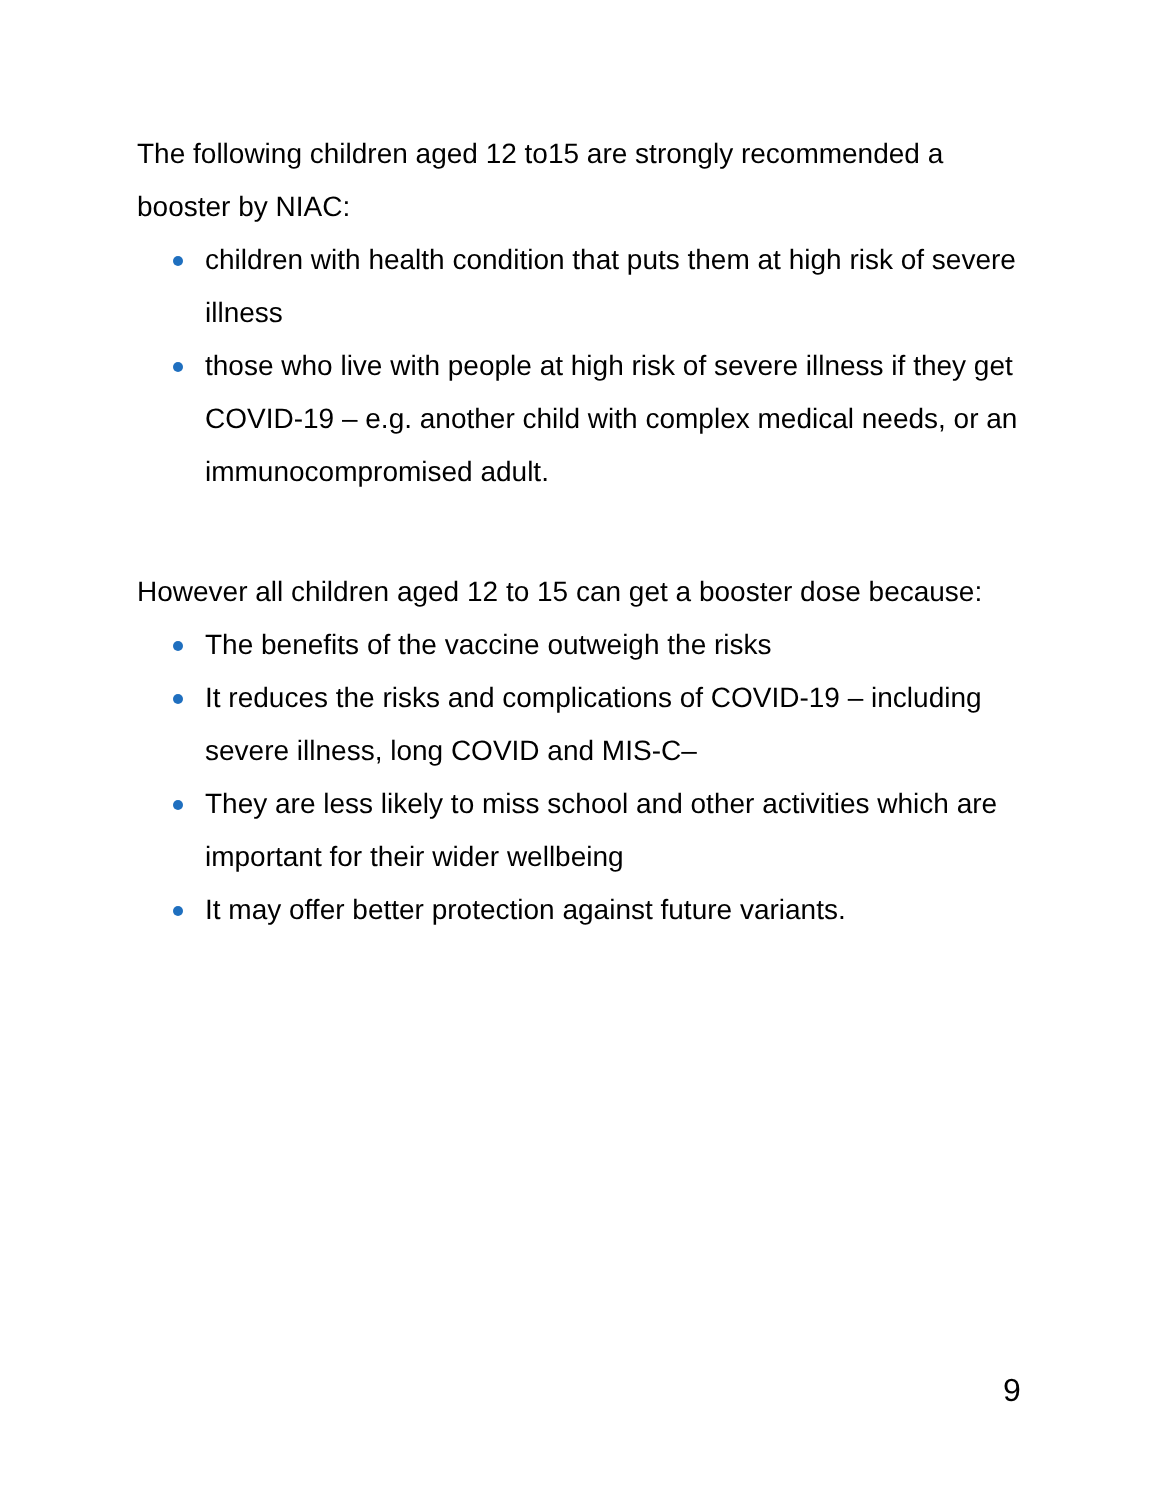The following children aged 12 to15 are strongly recommended a booster by NIAC:
children with health condition that puts them at high risk of severe illness
those who live with people at high risk of severe illness if they get COVID-19 – e.g. another child with complex medical needs, or an immunocompromised adult.
However all children aged 12 to 15 can get a booster dose because:
The benefits of the vaccine outweigh the risks
It reduces the risks and complications of COVID-19 – including severe illness, long COVID and MIS-C–
They are less likely to miss school and other activities which are important for their wider wellbeing
It may offer better protection against future variants.
9